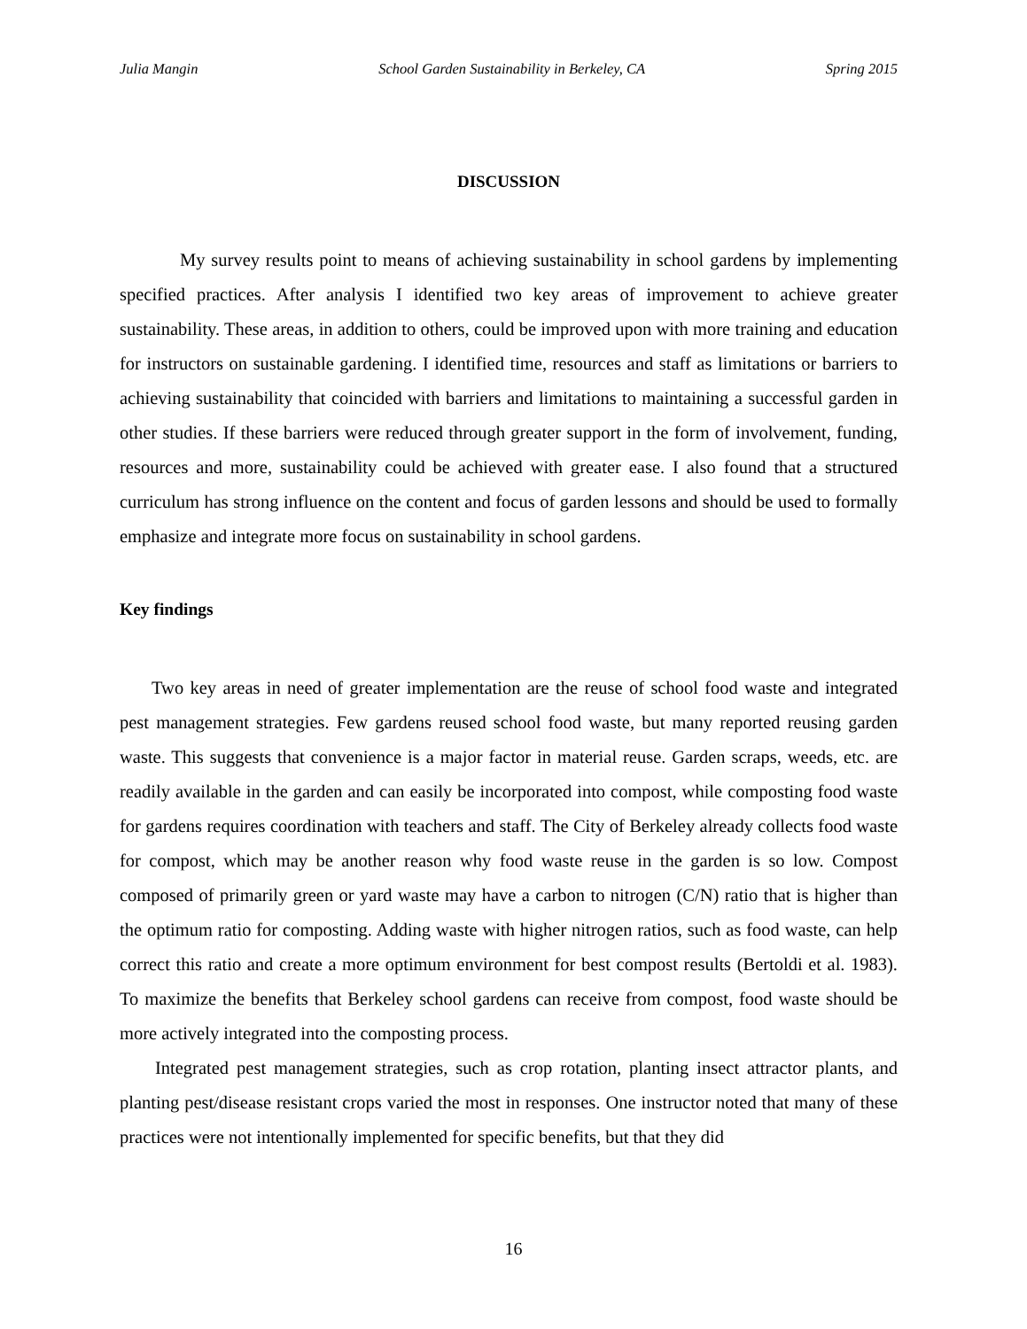Julia Mangin School Garden Sustainability in Berkeley, CA Spring 2015
DISCUSSION
My survey results point to means of achieving sustainability in school gardens by implementing specified practices. After analysis I identified two key areas of improvement to achieve greater sustainability. These areas, in addition to others, could be improved upon with more training and education for instructors on sustainable gardening. I identified time, resources and staff as limitations or barriers to achieving sustainability that coincided with barriers and limitations to maintaining a successful garden in other studies. If these barriers were reduced through greater support in the form of involvement, funding, resources and more, sustainability could be achieved with greater ease. I also found that a structured curriculum has strong influence on the content and focus of garden lessons and should be used to formally emphasize and integrate more focus on sustainability in school gardens.
Key findings
Two key areas in need of greater implementation are the reuse of school food waste and integrated pest management strategies. Few gardens reused school food waste, but many reported reusing garden waste. This suggests that convenience is a major factor in material reuse. Garden scraps, weeds, etc. are readily available in the garden and can easily be incorporated into compost, while composting food waste for gardens requires coordination with teachers and staff. The City of Berkeley already collects food waste for compost, which may be another reason why food waste reuse in the garden is so low. Compost composed of primarily green or yard waste may have a carbon to nitrogen (C/N) ratio that is higher than the optimum ratio for composting. Adding waste with higher nitrogen ratios, such as food waste, can help correct this ratio and create a more optimum environment for best compost results (Bertoldi et al. 1983). To maximize the benefits that Berkeley school gardens can receive from compost, food waste should be more actively integrated into the composting process.
Integrated pest management strategies, such as crop rotation, planting insect attractor plants, and planting pest/disease resistant crops varied the most in responses. One instructor noted that many of these practices were not intentionally implemented for specific benefits, but that they did
16